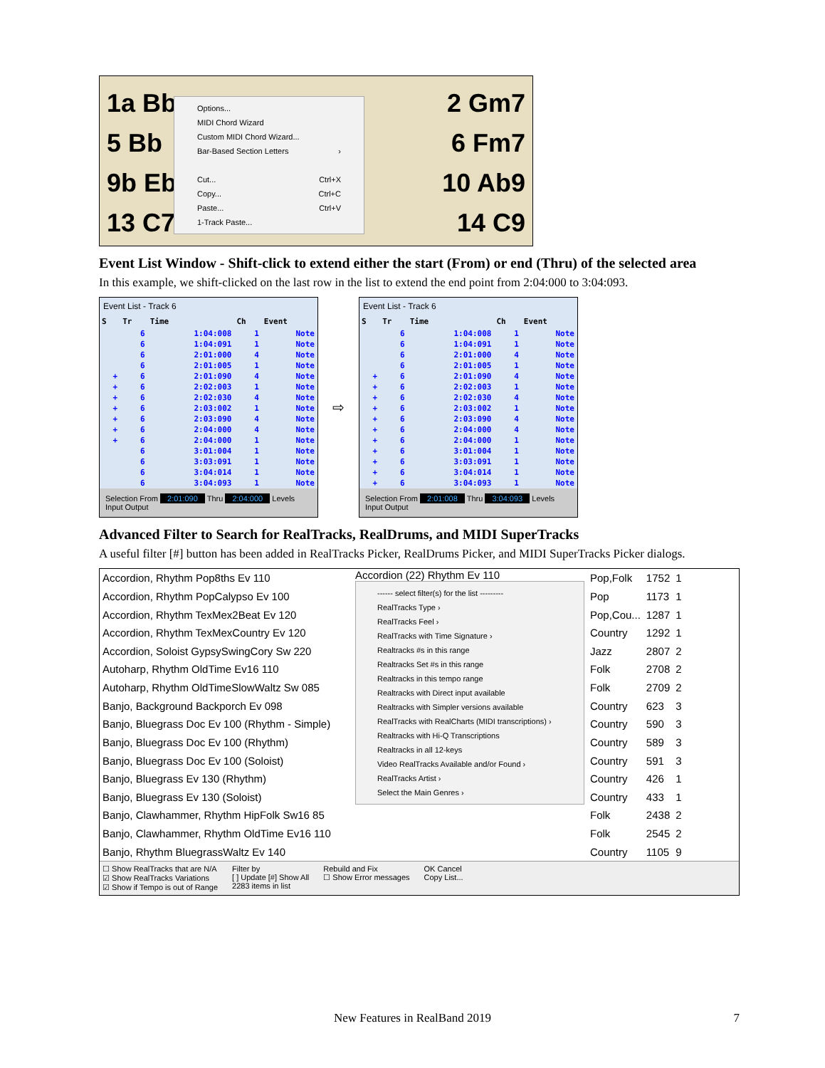1a Bb
5 Bb
9b Eb
13 C7
2 Gm7
6 Fm7
10 Ab9
14 C9
Options...
MIDI Chord Wizard
Custom MIDI Chord Wizard...
Bar-Based Section Letters ›
Cut... Ctrl+X
Copy... Ctrl+C
Paste... Ctrl+V
1-Track Paste...
Event List Window - Shift-click to extend either the start (From) or end (Thru) of the selected area
In this example, we shift-clicked on the last row in the list to extend the end point from 2:04:000 to 3:04:093.
Event List - Track 6
| S | Tr | Time | Ch | Event |
| --- | --- | --- | --- | --- |
| | 6 | 1:04:008 | 1 | Note |
| | 6 | 1:04:091 | 1 | Note |
| | 6 | 2:01:000 | 4 | Note |
| | 6 | 2:01:005 | 1 | Note |
| + | 6 | 2:01:090 | 4 | Note |
| + | 6 | 2:02:003 | 1 | Note |
| + | 6 | 2:02:030 | 4 | Note |
| + | 6 | 2:03:002 | 1 | Note |
| + | 6 | 2:03:090 | 4 | Note |
| + | 6 | 2:04:000 | 4 | Note |
| + | 6 | 2:04:000 | 1 | Note |
| | 6 | 3:01:004 | 1 | Note |
| | 6 | 3:03:091 | 1 | Note |
| | 6 | 3:04:014 | 1 | Note |
| | 6 | 3:04:093 | 1 | Note |
Selection From 2:01:090 Thru 2:04:000 Levels Input Output
⇨
Event List - Track 6
| S | Tr | Time | Ch | Event |
| --- | --- | --- | --- | --- |
| | 6 | 1:04:008 | 1 | Note |
| | 6 | 1:04:091 | 1 | Note |
| | 6 | 2:01:000 | 4 | Note |
| | 6 | 2:01:005 | 1 | Note |
| + | 6 | 2:01:090 | 4 | Note |
| + | 6 | 2:02:003 | 1 | Note |
| + | 6 | 2:02:030 | 4 | Note |
| + | 6 | 2:03:002 | 1 | Note |
| + | 6 | 2:03:090 | 4 | Note |
| + | 6 | 2:04:000 | 4 | Note |
| + | 6 | 2:04:000 | 1 | Note |
| + | 6 | 3:01:004 | 1 | Note |
| + | 6 | 3:03:091 | 1 | Note |
| + | 6 | 3:04:014 | 1 | Note |
| + | 6 | 3:04:093 | 1 | Note |
Selection From 2:01:008 Thru 3:04:093 Levels Input Output
Advanced Filter to Search for RealTracks, RealDrums, and MIDI SuperTracks
A useful filter [#] button has been added in RealTracks Picker, RealDrums Picker, and MIDI SuperTracks Picker dialogs.
| Accordion, Rhythm Pop8ths Ev 110 |
| Accordion, Rhythm PopCalypso Ev 100 |
| Accordion, Rhythm TexMex2Beat Ev 120 |
| Accordion, Rhythm TexMexCountry Ev 120 |
| Accordion, Soloist GypsySwingCory Sw 220 |
| Autoharp, Rhythm OldTime Ev16 110 |
| Autoharp, Rhythm OldTimeSlowWaltz Sw 085 |
| Banjo, Background Backporch Ev 098 |
| Banjo, Bluegrass Doc Ev 100 (Rhythm - Simple) |
| Banjo, Bluegrass Doc Ev 100 (Rhythm) |
| Banjo, Bluegrass Doc Ev 100 (Soloist) |
| Banjo, Bluegrass Ev 130 (Rhythm) |
| Banjo, Bluegrass Ev 130 (Soloist) |
| Banjo, Clawhammer, Rhythm HipFolk Sw16 85 |
| Banjo, Clawhammer, Rhythm OldTime Ev16 110 |
| Banjo, Rhythm BluegrassWaltz Ev 140 |
Accordion (22) Rhythm Ev 110
------ select filter(s) for the list ---------
RealTracks Type ›
RealTracks Feel ›
RealTracks with Time Signature ›
Realtracks #s in this range
Realtracks Set #s in this range
Realtracks in this tempo range
Realtracks with Direct input available
Realtracks with Simpler versions available
RealTracks with RealCharts (MIDI transcriptions) ›
Realtracks with Hi-Q Transcriptions
Realtracks in all 12-keys
Video RealTracks Available and/or Found ›
RealTracks Artist ›
Select the Main Genres ›
| Pop,Folk | 1752 | 1 |
| Pop | 1173 | 1 |
| Pop,Cou... | 1287 | 1 |
| Country | 1292 | 1 |
| Jazz | 2807 | 2 |
| Folk | 2708 | 2 |
| Folk | 2709 | 2 |
| Country | 623 | 3 |
| Country | 590 | 3 |
| Country | 589 | 3 |
| Country | 591 | 3 |
| Country | 426 | 1 |
| Country | 433 | 1 |
| Folk | 2438 | 2 |
| Folk | 2545 | 2 |
| Country | 1105 | 9 |
☐ Show RealTracks that are N/A
☑ Show RealTracks Variations
☑ Show if Tempo is out of Range
Filter by
[ ] Update [#] Show All
2283 items in list
Rebuild and Fix
☐ Show Error messages
OK Cancel
Copy List...
New Features in RealBand 2019 7